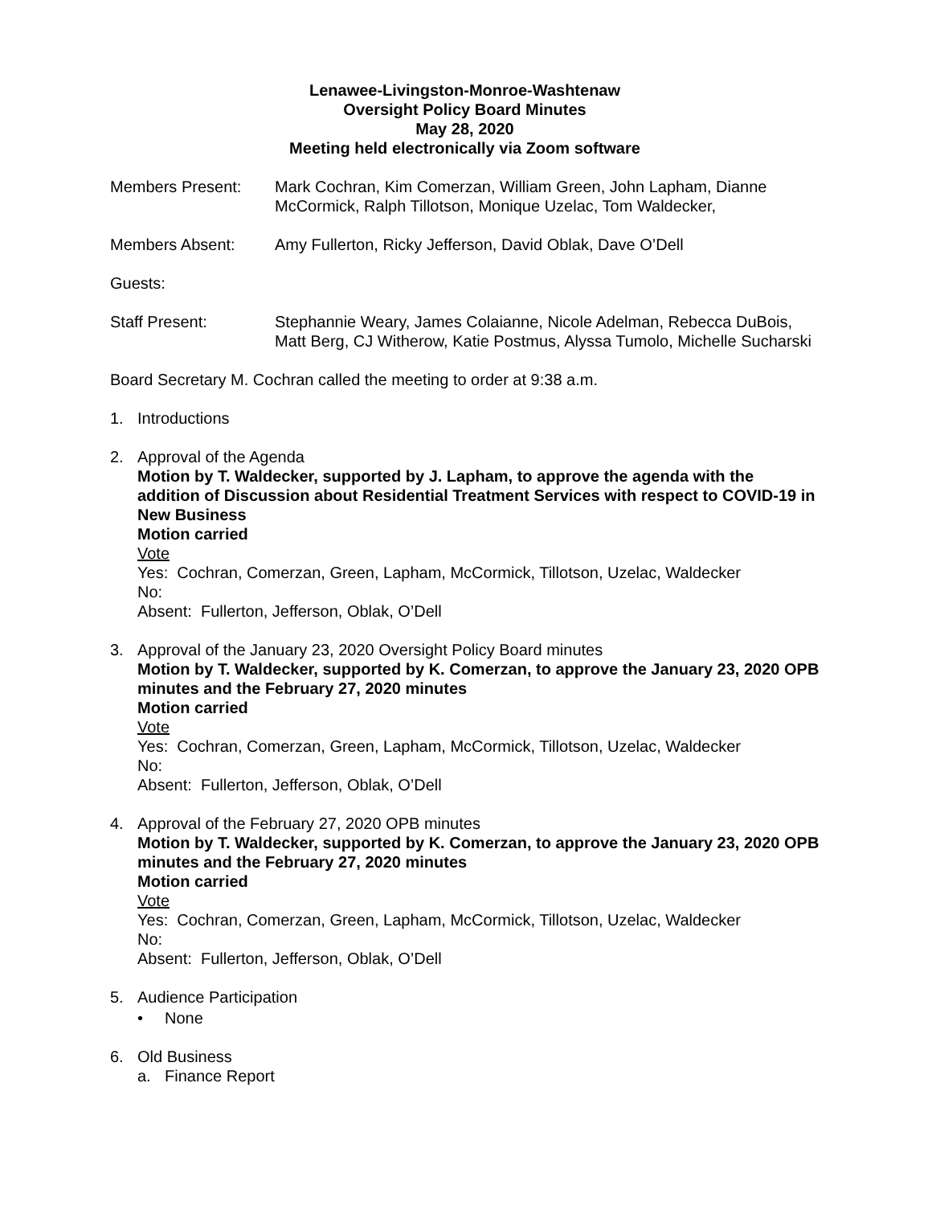Lenawee-Livingston-Monroe-Washtenaw
Oversight Policy Board Minutes
May 28, 2020
Meeting held electronically via Zoom software
Members Present: Mark Cochran, Kim Comerzan, William Green, John Lapham, Dianne McCormick, Ralph Tillotson, Monique Uzelac, Tom Waldecker,
Members Absent: Amy Fullerton, Ricky Jefferson, David Oblak, Dave O’Dell
Guests:
Staff Present: Stephannie Weary, James Colaianne, Nicole Adelman, Rebecca DuBois, Matt Berg, CJ Witherow, Katie Postmus, Alyssa Tumolo, Michelle Sucharski
Board Secretary M. Cochran called the meeting to order at 9:38 a.m.
1. Introductions
2. Approval of the Agenda
Motion by T. Waldecker, supported by J. Lapham, to approve the agenda with the addition of Discussion about Residential Treatment Services with respect to COVID-19 in New Business
Motion carried
Vote
Yes: Cochran, Comerzan, Green, Lapham, McCormick, Tillotson, Uzelac, Waldecker
No:
Absent: Fullerton, Jefferson, Oblak, O’Dell
3. Approval of the January 23, 2020 Oversight Policy Board minutes
Motion by T. Waldecker, supported by K. Comerzan, to approve the January 23, 2020 OPB minutes and the February 27, 2020 minutes
Motion carried
Vote
Yes: Cochran, Comerzan, Green, Lapham, McCormick, Tillotson, Uzelac, Waldecker
No:
Absent: Fullerton, Jefferson, Oblak, O’Dell
4. Approval of the February 27, 2020 OPB minutes
Motion by T. Waldecker, supported by K. Comerzan, to approve the January 23, 2020 OPB minutes and the February 27, 2020 minutes
Motion carried
Vote
Yes: Cochran, Comerzan, Green, Lapham, McCormick, Tillotson, Uzelac, Waldecker
No:
Absent: Fullerton, Jefferson, Oblak, O’Dell
5. Audience Participation
• None
6. Old Business
a. Finance Report